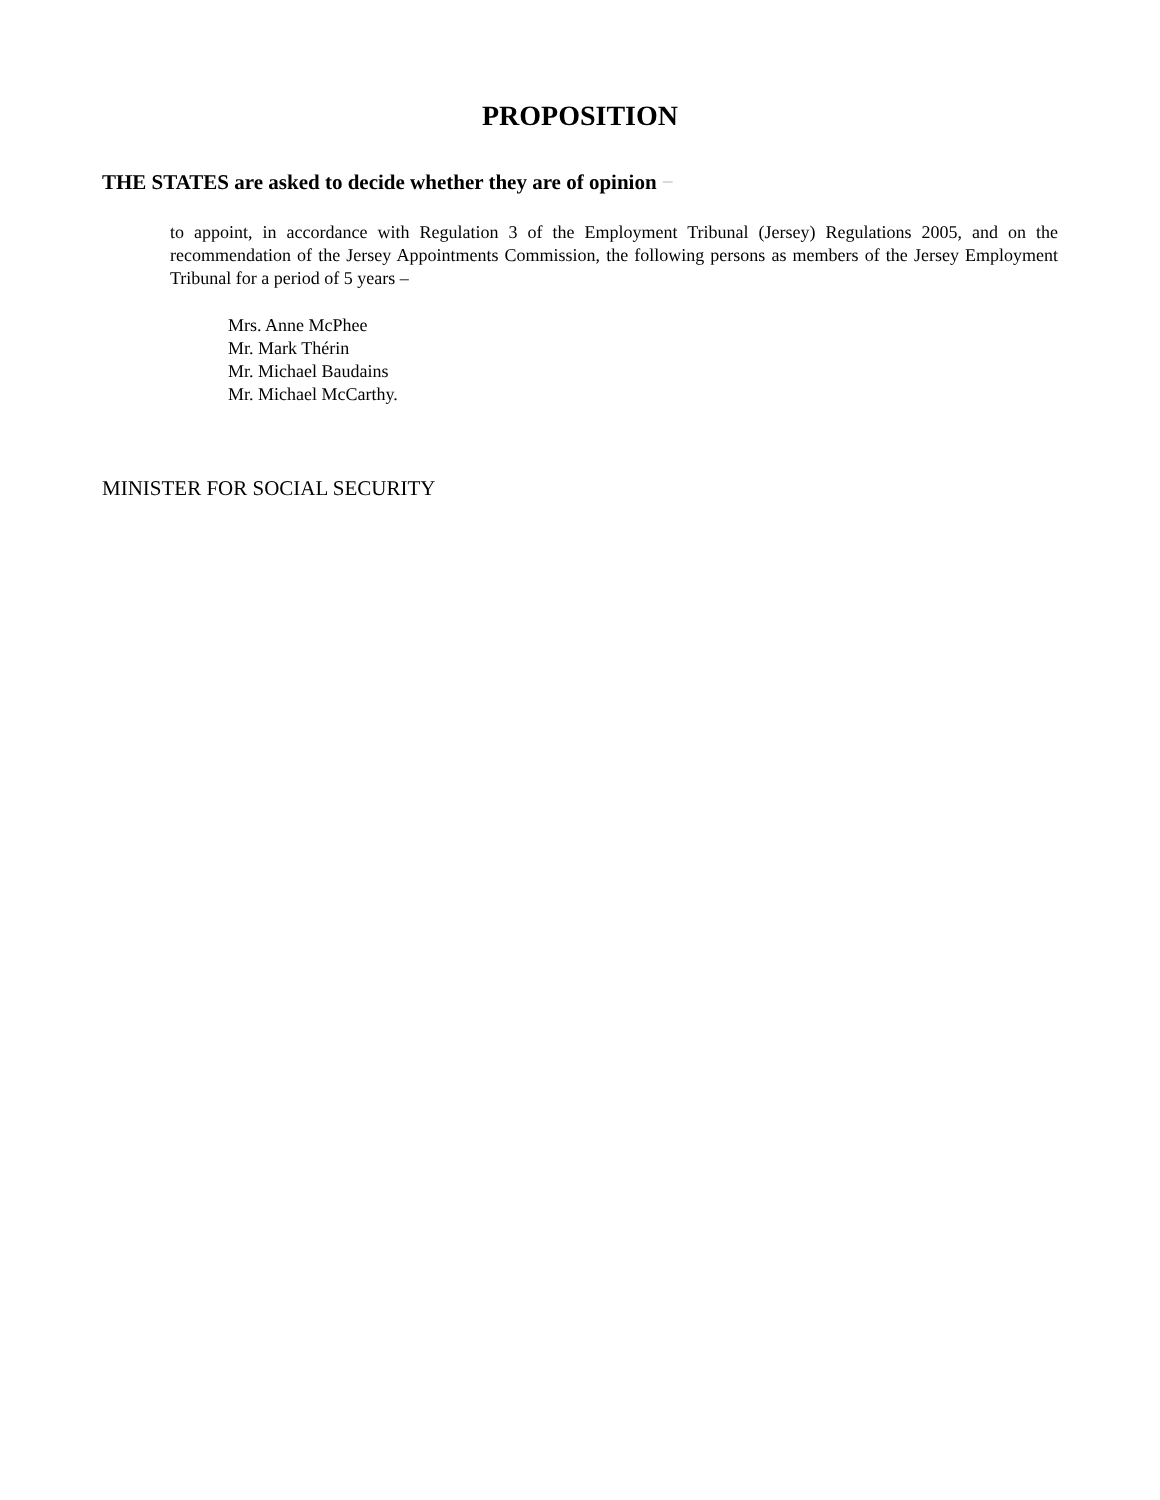PROPOSITION
THE STATES are asked to decide whether they are of opinion −
to appoint, in accordance with Regulation 3 of the Employment Tribunal (Jersey) Regulations 2005, and on the recommendation of the Jersey Appointments Commission, the following persons as members of the Jersey Employment Tribunal for a period of 5 years –
Mrs. Anne McPhee
Mr. Mark Thérin
Mr. Michael Baudains
Mr. Michael McCarthy.
MINISTER FOR SOCIAL SECURITY